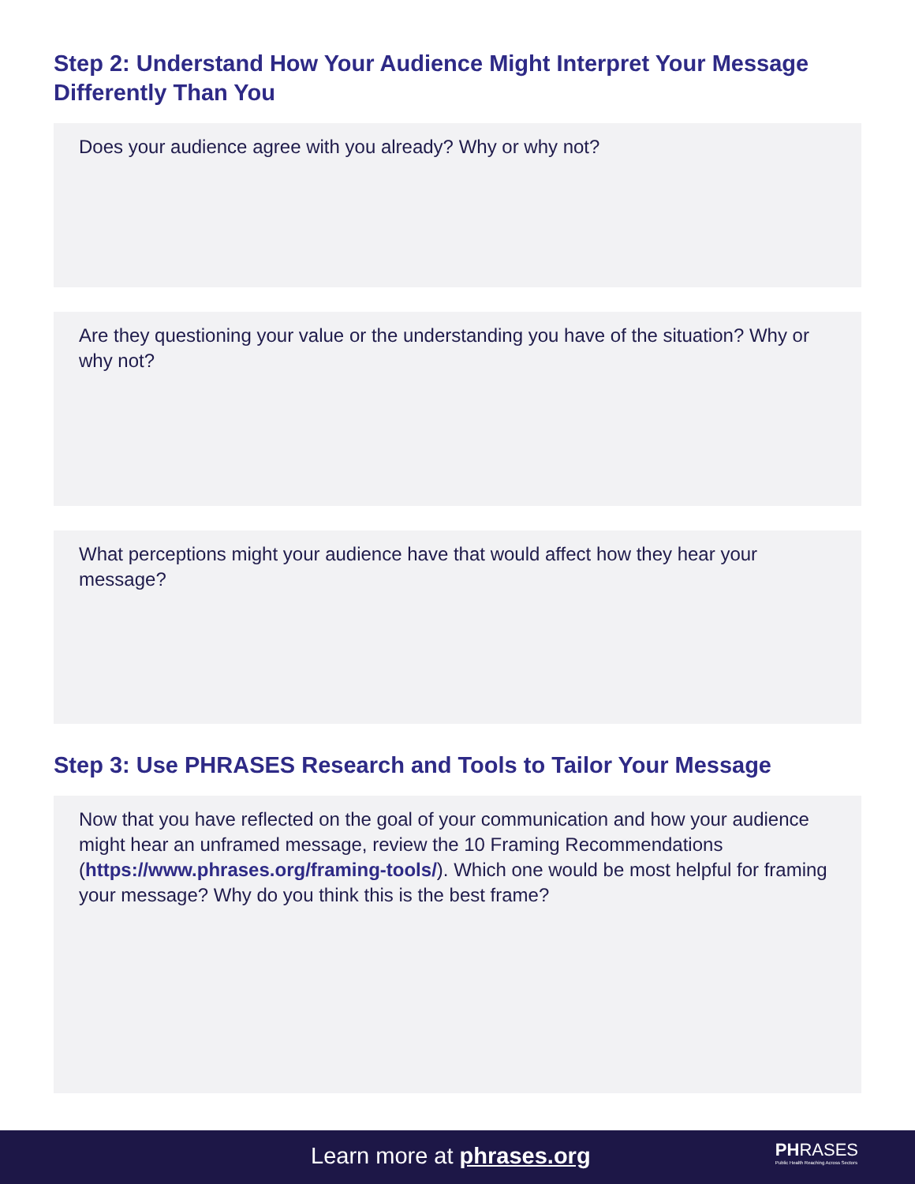Step 2: Understand How Your Audience Might Interpret Your Message Differently Than You
Does your audience agree with you already? Why or why not?
Are they questioning your value or the understanding you have of the situation? Why or why not?
What perceptions might your audience have that would affect how they hear your message?
Step 3: Use PHRASES Research and Tools to Tailor Your Message
Now that you have reflected on the goal of your communication and how your audience might hear an unframed message, review the 10 Framing Recommendations (https://www.phrases.org/framing-tools/). Which one would be most helpful for framing your message? Why do you think this is the best frame?
Learn more at phrases.org
PHRASES
Public Health Reaching Across Sectors